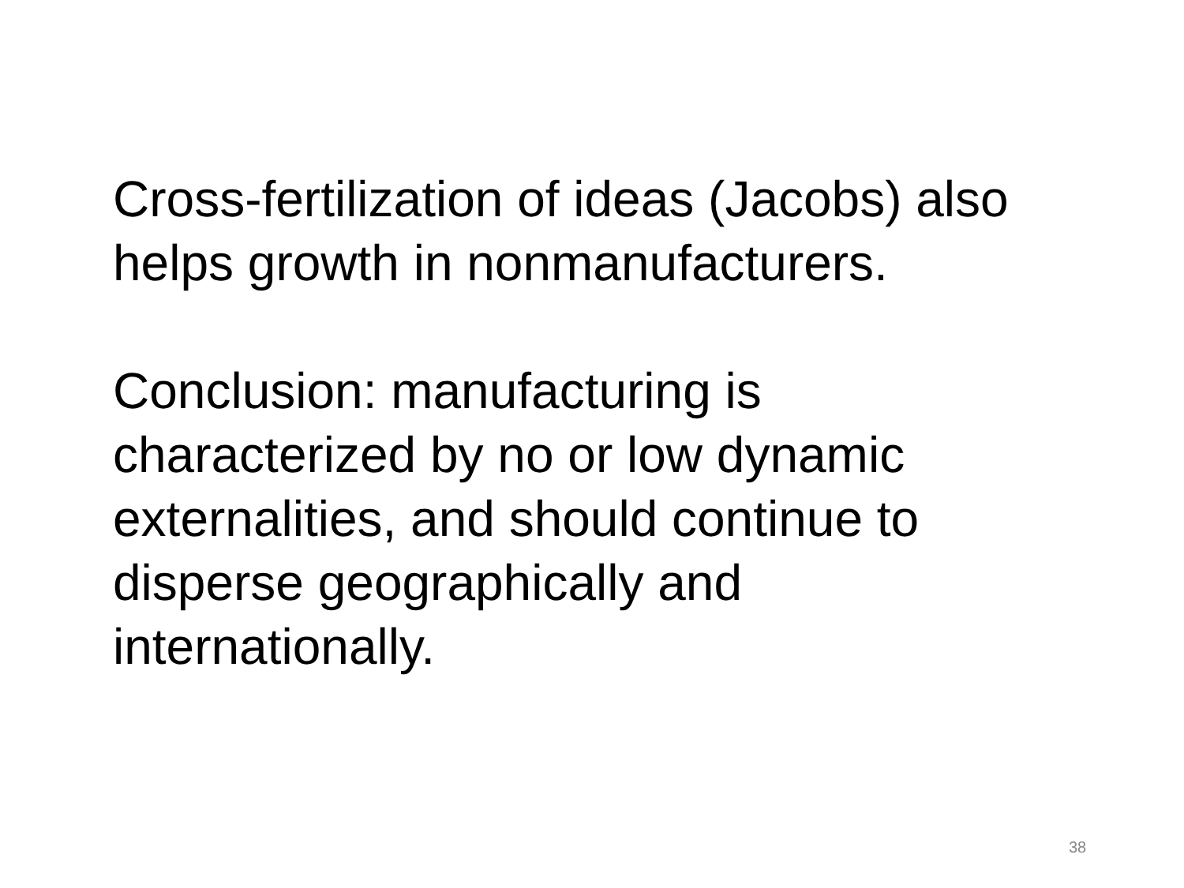Cross-fertilization of ideas (Jacobs) also
helps growth in nonmanufacturers.
Conclusion: manufacturing is
characterized by no or low dynamic
externalities, and should continue to
disperse geographically and
internationally.
38